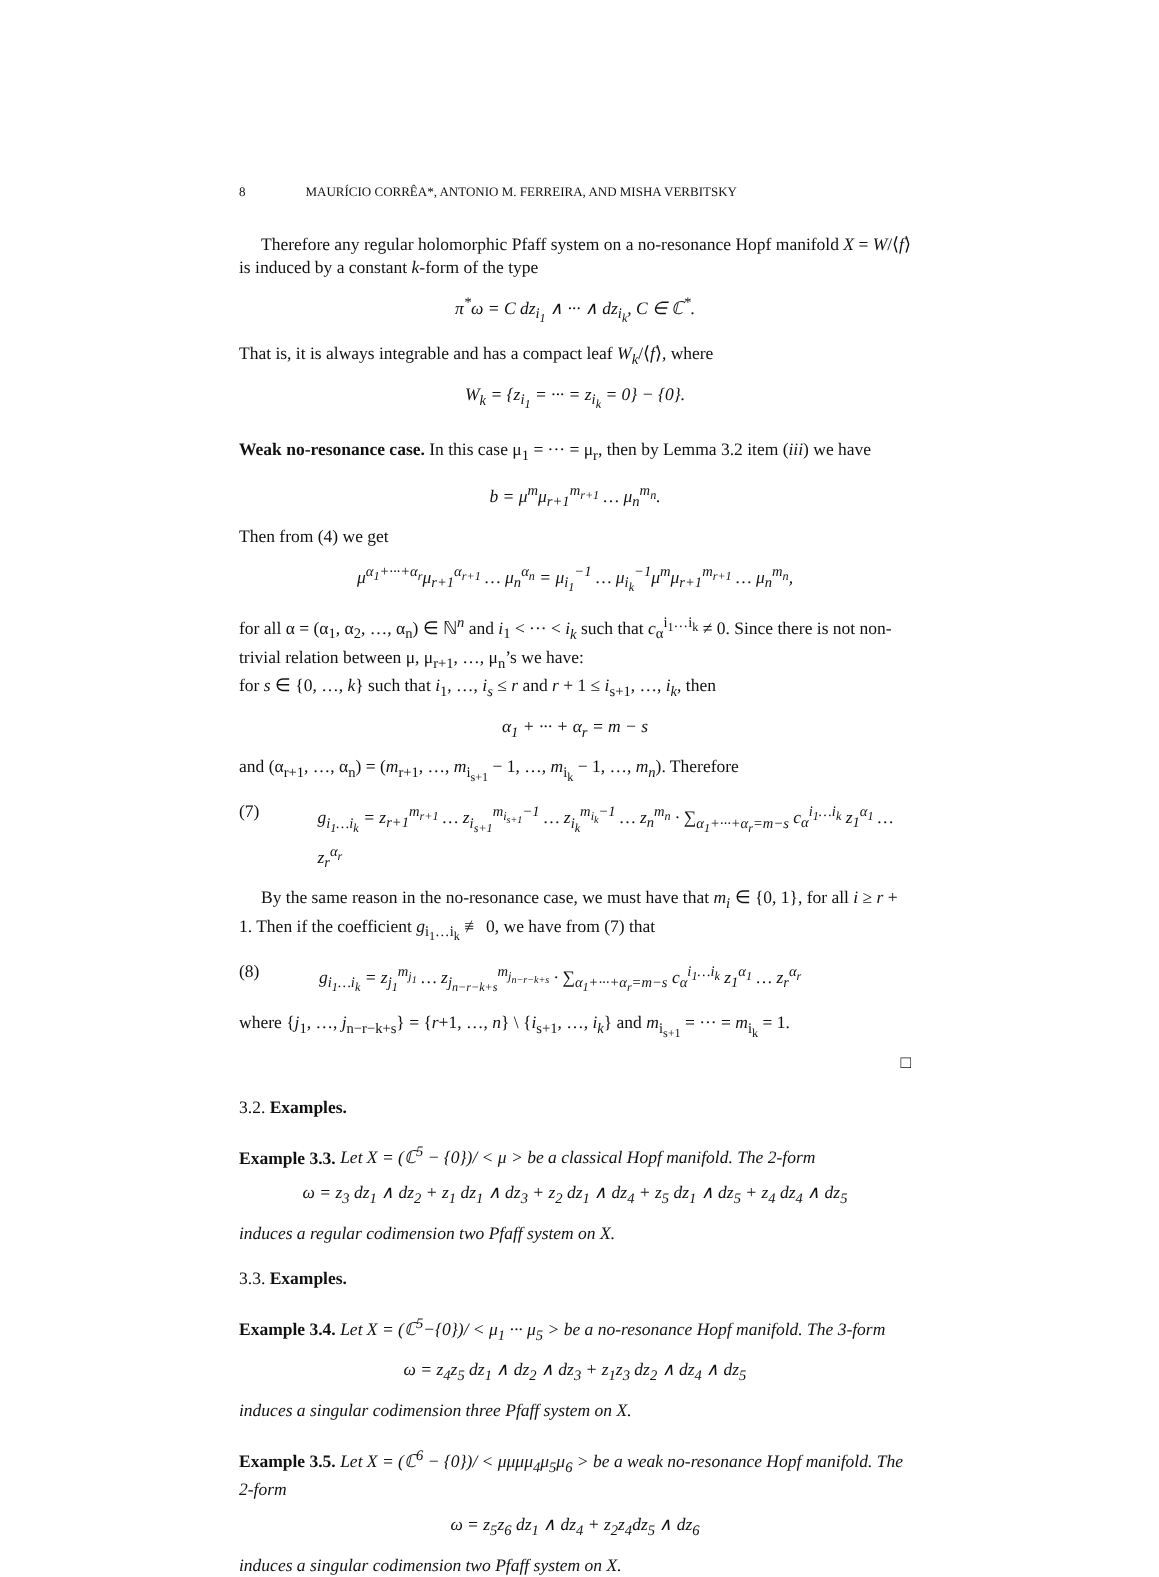8 MAURÍCIO CORRÊA*, ANTONIO M. FERREIRA, AND MISHA VERBITSKY
Therefore any regular holomorphic Pfaff system on a no-resonance Hopf manifold X = W/⟨f⟩ is induced by a constant k-form of the type
π<sup>*</sup>ω = C dz<sub>i<sub>1</sub></sub> ∧ ··· ∧ dz<sub>i<sub>k</sub></sub>, C ∈ ℂ<sup>*</sup>.
That is, it is always integrable and has a compact leaf W<sub>k</sub>/⟨f⟩, where
W<sub>k</sub> = {z<sub>i<sub>1</sub></sub> = ··· = z<sub>i<sub>k</sub></sub> = 0} − {0}.
Weak no-resonance case. In this case μ<sub>1</sub> = ··· = μ<sub>r</sub>, then by Lemma 3.2 item (iii) we have
b = μ<sup>m</sup>μ<sub>r+1</sub><sup>m<sub>r+1</sub></sup> … μ<sub>n</sub><sup>m<sub>n</sub></sup>.
Then from (4) we get
μ<sup>α<sub>1</sub>+···+α<sub>r</sub></sup>μ<sub>r+1</sub><sup>α<sub>r+1</sub></sup> … μ<sub>n</sub><sup>α<sub>n</sub></sup> = μ<sub>i<sub>1</sub></sub><sup>−1</sup> … μ<sub>i<sub>k</sub></sub><sup>−1</sup>μ<sup>m</sup>μ<sub>r+1</sub><sup>m<sub>r+1</sub></sup> … μ<sub>n</sub><sup>m<sub>n</sub></sup>,
for all α = (α<sub>1</sub>, α<sub>2</sub>, …, α<sub>n</sub>) ∈ ℕ<sup>n</sup> and i<sub>1</sub> < ··· < i<sub>k</sub> such that c<sub>α</sub><sup>i<sub>1</sub>…i<sub>k</sub></sup> ≠ 0. Since there is not non-trivial relation between μ, μ<sub>r+1</sub>, …, μ<sub>n</sub>’s we have:
for s ∈ {0, …, k} such that i<sub>1</sub>, …, i<sub>s</sub> ≤ r and r + 1 ≤ i<sub>s+1</sub>, …, i<sub>k</sub>, then
α<sub>1</sub> + ··· + α<sub>r</sub> = m − s
and (α<sub>r+1</sub>, …, α<sub>n</sub>) = (m<sub>r+1</sub>, …, m<sub>i<sub>s+1</sub></sub> − 1, …, m<sub>i<sub>k</sub></sub> − 1, …, m<sub>n</sub>). Therefore
(7) g<sub>i<sub>1</sub>…i<sub>k</sub></sub> = z<sub>r+1</sub><sup>m<sub>r+1</sub></sup> … z<sub>i<sub>s+1</sub></sub><sup>m<sub>i<sub>s+1</sub></sub>−1</sup> … z<sub>i<sub>k</sub></sub><sup>m<sub>i<sub>k</sub></sub>−1</sup> … z<sub>n</sub><sup>m<sub>n</sub></sup> · ∑<sub>α<sub>1</sub>+···+α<sub>r</sub>=m−s</sub> c<sub>α</sub><sup>i<sub>1</sub>…i<sub>k</sub></sup> z<sub>1</sub><sup>α<sub>1</sub></sup> … z<sub>r</sub><sup>α<sub>r</sub></sup>
By the same reason in the no-resonance case, we must have that m<sub>i</sub> ∈ {0, 1}, for all i ≥ r + 1. Then if the coefficient g<sub>i<sub>1</sub>…i<sub>k</sub></sub> ≢ 0, we have from (7) that
(8) g<sub>i<sub>1</sub>…i<sub>k</sub></sub> = z<sub>j<sub>1</sub></sub><sup>m<sub>j<sub>1</sub></sub></sup> … z<sub>j<sub>n−r−k+s</sub></sub><sup>m<sub>j<sub>n−r−k+s</sub></sub></sup> · ∑<sub>α<sub>1</sub>+···+α<sub>r</sub>=m−s</sub> c<sub>α</sub><sup>i<sub>1</sub>…i<sub>k</sub></sup> z<sub>1</sub><sup>α<sub>1</sub></sup> … z<sub>r</sub><sup>α<sub>r</sub></sup>
where {j<sub>1</sub>, …, j<sub>n−r−k+s</sub>} = {r+1, …, n} \ {i<sub>s+1</sub>, …, i<sub>k</sub>} and m<sub>i<sub>s+1</sub></sub> = ··· = m<sub>i<sub>k</sub></sub> = 1.
□
3.2. Examples.
Example 3.3. Let X = (ℂ<sup>5</sup> − {0})/ < μ > be a classical Hopf manifold. The 2-form
ω = z<sub>3</sub> dz<sub>1</sub> ∧ dz<sub>2</sub> + z<sub>1</sub> dz<sub>1</sub> ∧ dz<sub>3</sub> + z<sub>2</sub> dz<sub>1</sub> ∧ dz<sub>4</sub> + z<sub>5</sub> dz<sub>1</sub> ∧ dz<sub>5</sub> + z<sub>4</sub> dz<sub>4</sub> ∧ dz<sub>5</sub>
induces a regular codimension two Pfaff system on X.
3.3. Examples.
Example 3.4. Let X = (ℂ<sup>5</sup>−{0})/ < μ<sub>1</sub> ··· μ<sub>5</sub> > be a no-resonance Hopf manifold. The 3-form
ω = z<sub>4</sub>z<sub>5</sub> dz<sub>1</sub> ∧ dz<sub>2</sub> ∧ dz<sub>3</sub> + z<sub>1</sub>z<sub>3</sub> dz<sub>2</sub> ∧ dz<sub>4</sub> ∧ dz<sub>5</sub>
induces a singular codimension three Pfaff system on X.
Example 3.5. Let X = (ℂ<sup>6</sup> − {0})/ < μμμμ<sub>4</sub>μ<sub>5</sub>μ<sub>6</sub> > be a weak no-resonance Hopf manifold. The 2-form
ω = z<sub>5</sub>z<sub>6</sub> dz<sub>1</sub> ∧ dz<sub>4</sub> + z<sub>2</sub>z<sub>4</sub>dz<sub>5</sub> ∧ dz<sub>6</sub>
induces a singular codimension two Pfaff system on X.